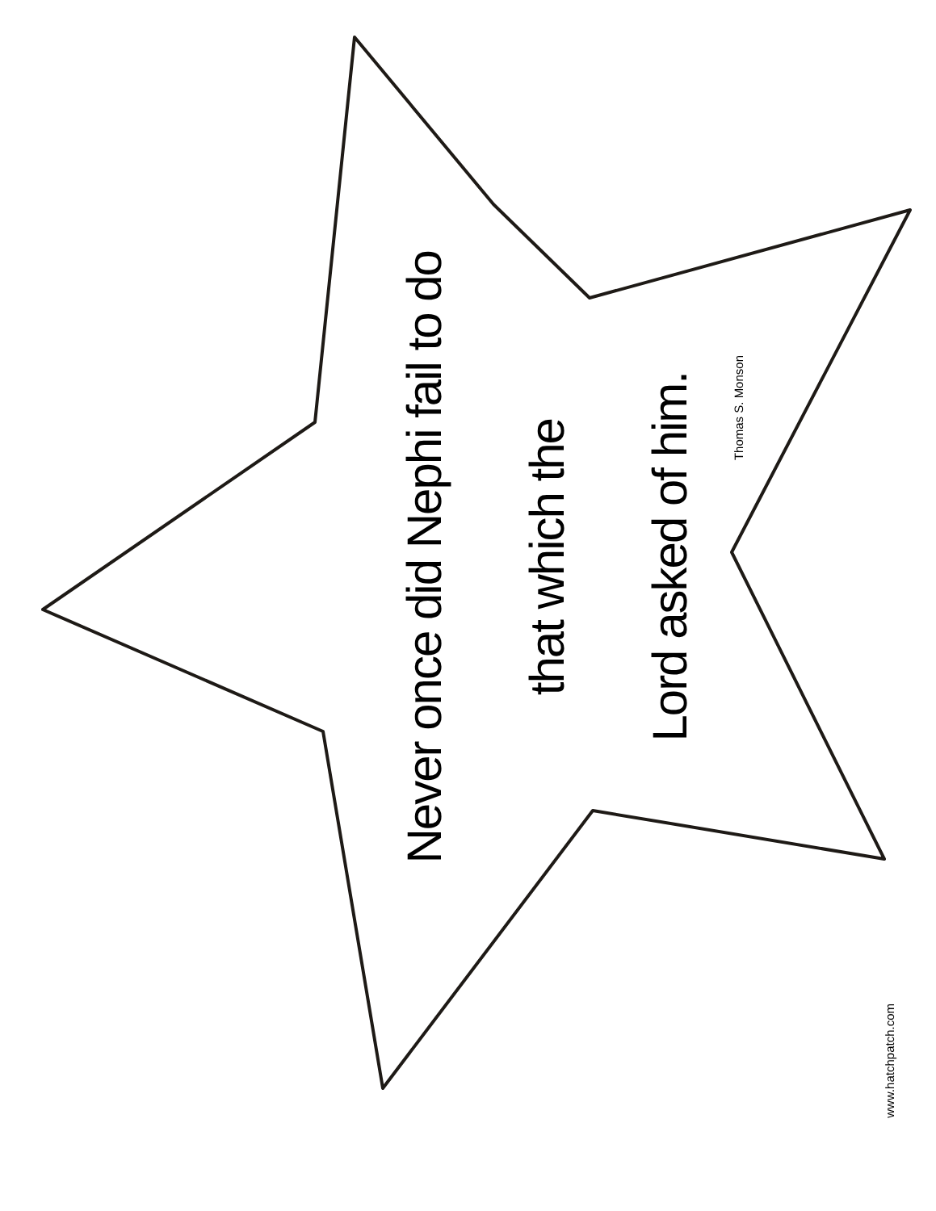Never once did Nephi fail to do
that which the
Lord asked of him.
Thomas S. Monson
www.hatchpatch.com